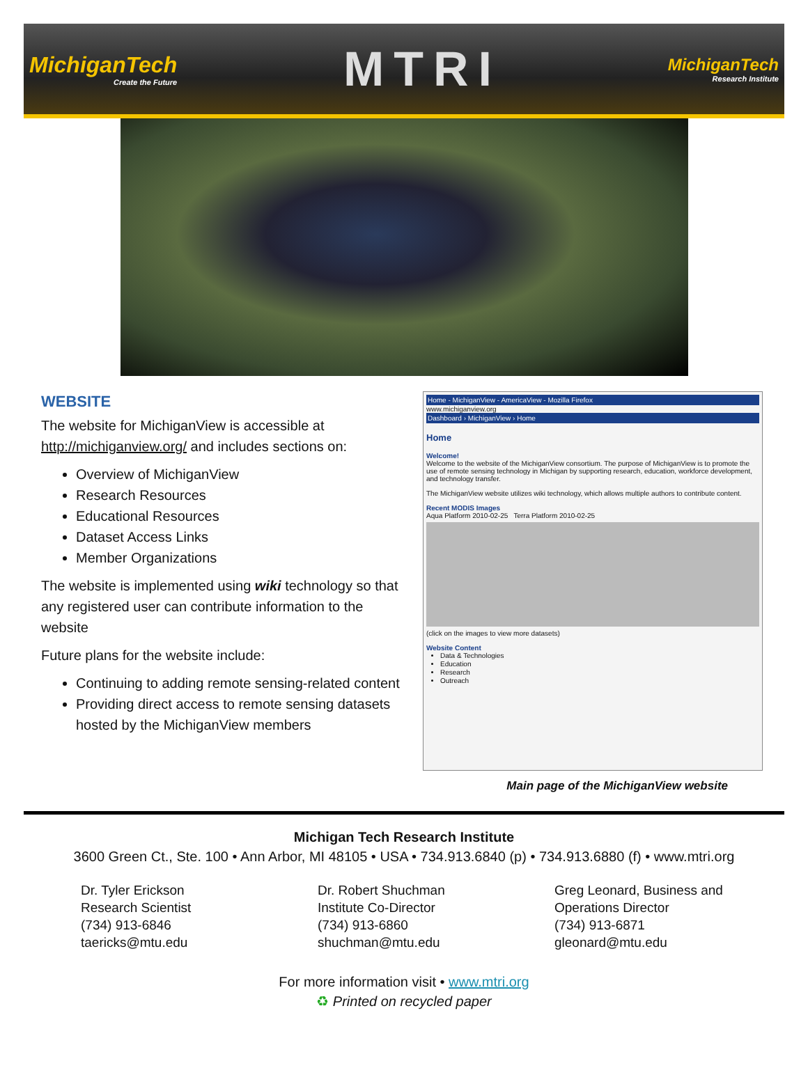MichiganTech
Create the Future
MTRI
MichiganTech
Research Institute
WEBSITE
The website for MichiganView is accessible at http://michiganview.org/ and includes sections on:
Overview of MichiganView
Research Resources
Educational Resources
Dataset Access Links
Member Organizations
The website is implemented using wiki technology so that any registered user can contribute information to the website
Future plans for the website include:
Continuing to adding remote sensing-related content
Providing direct access to remote sensing datasets hosted by the MichiganView members
Home - MichiganView - AmericaView - Mozilla Firefox
www.michiganview.org
Dashboard › MichiganView › Home
Home
Welcome!
Welcome to the website of the MichiganView consortium. The purpose of MichiganView is to promote the use of remote sensing technology in Michigan by supporting research, education, workforce development, and technology transfer.
The MichiganView website utilizes wiki technology, which allows multiple authors to contribute content.
Recent MODIS Images
Aqua Platform 2010-02-25 Terra Platform 2010-02-25
(click on the images to view more datasets)
Website Content
Data & Technologies
Education
Research
Outreach
Main page of the MichiganView website
Michigan Tech Research Institute
3600 Green Ct., Ste. 100 • Ann Arbor, MI 48105 • USA • 734.913.6840 (p) • 734.913.6880 (f) • www.mtri.org
Dr. Tyler Erickson
Research Scientist
(734) 913-6846
taericks@mtu.edu
Dr. Robert Shuchman
Institute Co-Director
(734) 913-6860
shuchman@mtu.edu
Greg Leonard, Business and
Operations Director
(734) 913-6871
gleonard@mtu.edu
For more information visit • www.mtri.org
♻ Printed on recycled paper